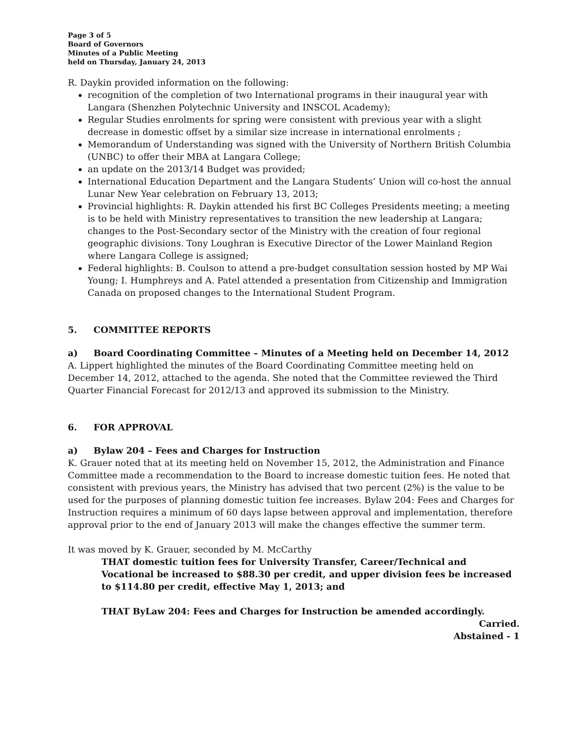Page 3 of 5
Board of Governors
Minutes of a Public Meeting
held on Thursday, January 24, 2013
R. Daykin provided information on the following:
recognition of the completion of two International programs in their inaugural year with Langara (Shenzhen Polytechnic University and INSCOL Academy);
Regular Studies enrolments for spring were consistent with previous year with a slight decrease in domestic offset by a similar size increase in international enrolments ;
Memorandum of Understanding was signed with the University of Northern British Columbia (UNBC) to offer their MBA at Langara College;
an update on the 2013/14 Budget was provided;
International Education Department and the Langara Students’ Union will co-host the annual Lunar New Year celebration on February 13, 2013;
Provincial highlights: R. Daykin attended his first BC Colleges Presidents meeting; a meeting is to be held with Ministry representatives to transition the new leadership at Langara; changes to the Post-Secondary sector of the Ministry with the creation of four regional geographic divisions. Tony Loughran is Executive Director of the Lower Mainland Region where Langara College is assigned;
Federal highlights: B. Coulson to attend a pre-budget consultation session hosted by MP Wai Young; I. Humphreys and A. Patel attended a presentation from Citizenship and Immigration Canada on proposed changes to the International Student Program.
5. COMMITTEE REPORTS
a) Board Coordinating Committee – Minutes of a Meeting held on December 14, 2012
A. Lippert highlighted the minutes of the Board Coordinating Committee meeting held on December 14, 2012, attached to the agenda. She noted that the Committee reviewed the Third Quarter Financial Forecast for 2012/13 and approved its submission to the Ministry.
6. FOR APPROVAL
a) Bylaw 204 – Fees and Charges for Instruction
K. Grauer noted that at its meeting held on November 15, 2012, the Administration and Finance Committee made a recommendation to the Board to increase domestic tuition fees. He noted that consistent with previous years, the Ministry has advised that two percent (2%) is the value to be used for the purposes of planning domestic tuition fee increases. Bylaw 204: Fees and Charges for Instruction requires a minimum of 60 days lapse between approval and implementation, therefore approval prior to the end of January 2013 will make the changes effective the summer term.
It was moved by K. Grauer, seconded by M. McCarthy
THAT domestic tuition fees for University Transfer, Career/Technical and Vocational be increased to $88.30 per credit, and upper division fees be increased to $114.80 per credit, effective May 1, 2013; and
THAT ByLaw 204: Fees and Charges for Instruction be amended accordingly.
Carried.
Abstained - 1